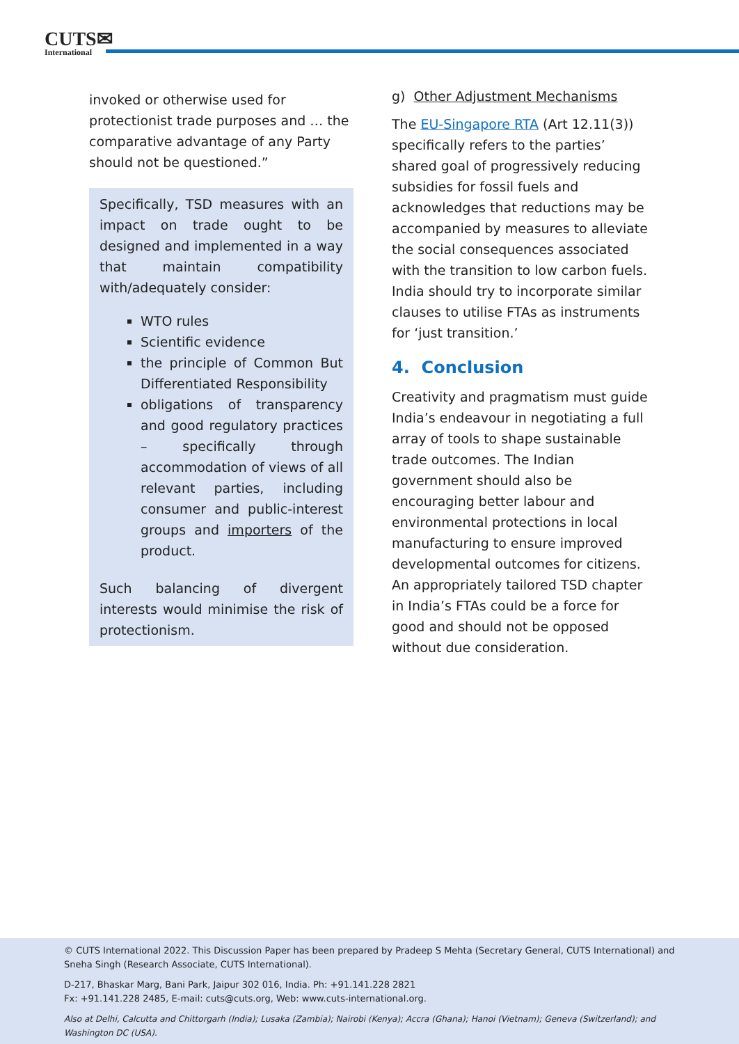CUTS✉
International
invoked or otherwise used for protectionist trade purposes and … the comparative advantage of any Party should not be questioned.”
Specifically, TSD measures with an impact on trade ought to be designed and implemented in a way that maintain compatibility with/adequately consider:
WTO rules
Scientific evidence
the principle of Common But Differentiated Responsibility
obligations of transparency and good regulatory practices – specifically through accommodation of views of all relevant parties, including consumer and public-interest groups and importers of the product.
Such balancing of divergent interests would minimise the risk of protectionism.
g) Other Adjustment Mechanisms
The EU-Singapore RTA (Art 12.11(3)) specifically refers to the parties’ shared goal of progressively reducing subsidies for fossil fuels and acknowledges that reductions may be accompanied by measures to alleviate the social consequences associated with the transition to low carbon fuels. India should try to incorporate similar clauses to utilise FTAs as instruments for ‘just transition.’
4. Conclusion
Creativity and pragmatism must guide India’s endeavour in negotiating a full array of tools to shape sustainable trade outcomes. The Indian government should also be encouraging better labour and environmental protections in local manufacturing to ensure improved developmental outcomes for citizens. An appropriately tailored TSD chapter in India’s FTAs could be a force for good and should not be opposed without due consideration.
© CUTS International 2022. This Discussion Paper has been prepared by Pradeep S Mehta (Secretary General, CUTS International) and Sneha Singh (Research Associate, CUTS International).
D-217, Bhaskar Marg, Bani Park, Jaipur 302 016, India. Ph: +91.141.228 2821
Fx: +91.141.228 2485, E-mail: cuts@cuts.org, Web: www.cuts-international.org.
Also at Delhi, Calcutta and Chittorgarh (India); Lusaka (Zambia); Nairobi (Kenya); Accra (Ghana); Hanoi (Vietnam); Geneva (Switzerland); and Washington DC (USA).